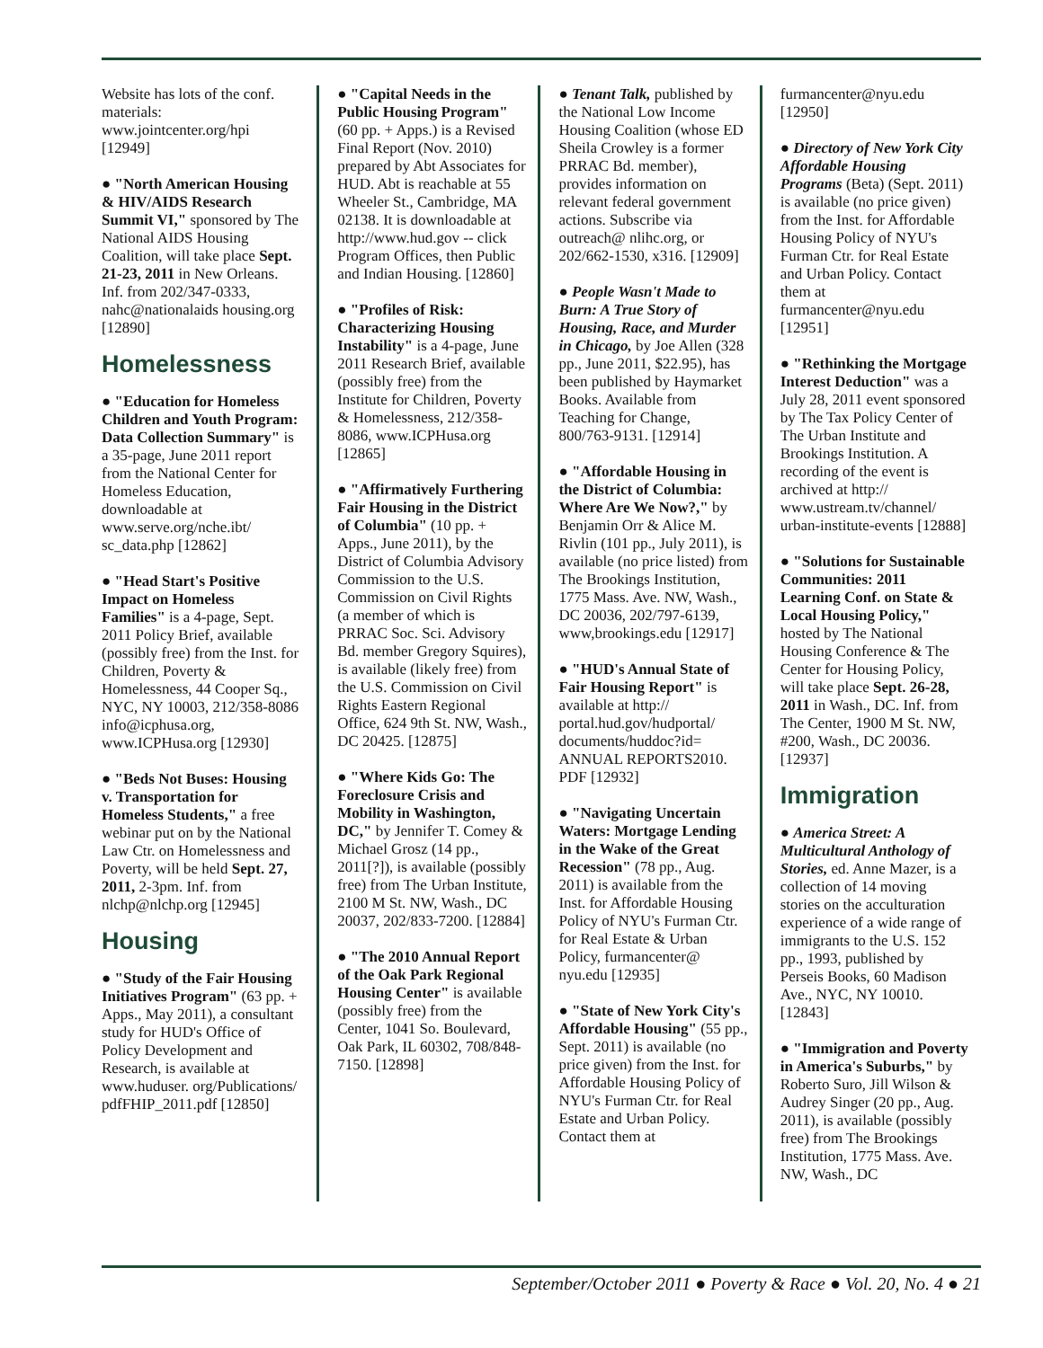Website has lots of the conf. materials: www.jointcenter.org/hpi [12949]
● "North American Housing & HIV/AIDS Research Summit VI," sponsored by The National AIDS Housing Coalition, will take place Sept. 21-23, 2011 in New Orleans. Inf. from 202/347-0333, nahc@nationalaids housing.org [12890]
Homelessness
● "Education for Homeless Children and Youth Program: Data Collection Summary" is a 35-page, June 2011 report from the National Center for Homeless Education, downloadable at www.serve.org/nche.ibt/ sc_data.php [12862]
● "Head Start's Positive Impact on Homeless Families" is a 4-page, Sept. 2011 Policy Brief, available (possibly free) from the Inst. for Children, Poverty & Homelessness, 44 Cooper Sq., NYC, NY 10003, 212/358-8086 info@icphusa.org, www.ICPHusa.org [12930]
● "Beds Not Buses: Housing v. Transportation for Homeless Students," a free webinar put on by the National Law Ctr. on Homelessness and Poverty, will be held Sept. 27, 2011, 2-3pm. Inf. from nlchp@nlchp.org [12945]
Housing
● "Study of the Fair Housing Initiatives Program" (63 pp. + Apps., May 2011), a consultant study for HUD's Office of Policy Development and Research, is available at www.huduser. org/Publications/ pdfFHIP_2011.pdf [12850]
● "Capital Needs in the Public Housing Program" (60 pp. + Apps.) is a Revised Final Report (Nov. 2010) prepared by Abt Associates for HUD. Abt is reachable at 55 Wheeler St., Cambridge, MA 02138. It is downloadable at http://www.hud.gov -- click Program Offices, then Public and Indian Housing. [12860]
● "Profiles of Risk: Characterizing Housing Instability" is a 4-page, June 2011 Research Brief, available (possibly free) from the Institute for Children, Poverty & Homelessness, 212/358-8086, www.ICPHusa.org [12865]
● "Affirmatively Furthering Fair Housing in the District of Columbia" (10 pp. + Apps., June 2011), by the District of Columbia Advisory Commission to the U.S. Commission on Civil Rights (a member of which is PRRAC Soc. Sci. Advisory Bd. member Gregory Squires), is available (likely free) from the U.S. Commission on Civil Rights Eastern Regional Office, 624 9th St. NW, Wash., DC 20425. [12875]
● "Where Kids Go: The Foreclosure Crisis and Mobility in Washington, DC," by Jennifer T. Comey & Michael Grosz (14 pp., 2011[?]), is available (possibly free) from The Urban Institute, 2100 M St. NW, Wash., DC 20037, 202/833-7200. [12884]
● "The 2010 Annual Report of the Oak Park Regional Housing Center" is available (possibly free) from the Center, 1041 So. Boulevard, Oak Park, IL 60302, 708/848-7150. [12898]
● Tenant Talk, published by the National Low Income Housing Coalition (whose ED Sheila Crowley is a former PRRAC Bd. member), provides information on relevant federal government actions. Subscribe via outreach@ nlihc.org, or 202/662-1530, x316. [12909]
● People Wasn't Made to Burn: A True Story of Housing, Race, and Murder in Chicago, by Joe Allen (328 pp., June 2011, $22.95), has been published by Haymarket Books. Available from Teaching for Change, 800/763-9131. [12914]
● "Affordable Housing in the District of Columbia: Where Are We Now?," by Benjamin Orr & Alice M. Rivlin (101 pp., July 2011), is available (no price listed) from The Brookings Institution, 1775 Mass. Ave. NW, Wash., DC 20036, 202/797-6139, www,brookings.edu [12917]
● "HUD's Annual State of Fair Housing Report" is available at http:// portal.hud.gov/hudportal/ documents/huddoc?id= ANNUAL REPORTS2010. PDF [12932]
● "Navigating Uncertain Waters: Mortgage Lending in the Wake of the Great Recession" (78 pp., Aug. 2011) is available from the Inst. for Affordable Housing Policy of NYU's Furman Ctr. for Real Estate & Urban Policy, furmancenter@ nyu.edu [12935]
● "State of New York City's Affordable Housing" (55 pp., Sept. 2011) is available (no price given) from the Inst. for Affordable Housing Policy of NYU's Furman Ctr. for Real Estate and Urban Policy. Contact them at
furmancenter@nyu.edu [12950]
● Directory of New York City Affordable Housing Programs (Beta) (Sept. 2011) is available (no price given) from the Inst. for Affordable Housing Policy of NYU's Furman Ctr. for Real Estate and Urban Policy. Contact them at furmancenter@nyu.edu [12951]
● "Rethinking the Mortgage Interest Deduction" was a July 28, 2011 event sponsored by The Tax Policy Center of The Urban Institute and Brookings Institution. A recording of the event is archived at http:// www.ustream.tv/channel/ urban-institute-events [12888]
● "Solutions for Sustainable Communities: 2011 Learning Conf. on State & Local Housing Policy," hosted by The National Housing Conference & The Center for Housing Policy, will take place Sept. 26-28, 2011 in Wash., DC. Inf. from The Center, 1900 M St. NW, #200, Wash., DC 20036. [12937]
Immigration
● America Street: A Multicultural Anthology of Stories, ed. Anne Mazer, is a collection of 14 moving stories on the acculturation experience of a wide range of immigrants to the U.S. 152 pp., 1993, published by Perseis Books, 60 Madison Ave., NYC, NY 10010. [12843]
● "Immigration and Poverty in America's Suburbs," by Roberto Suro, Jill Wilson & Audrey Singer (20 pp., Aug. 2011), is available (possibly free) from The Brookings Institution, 1775 Mass. Ave. NW, Wash., DC
September/October 2011 ● Poverty & Race ● Vol. 20, No. 4 ● 21